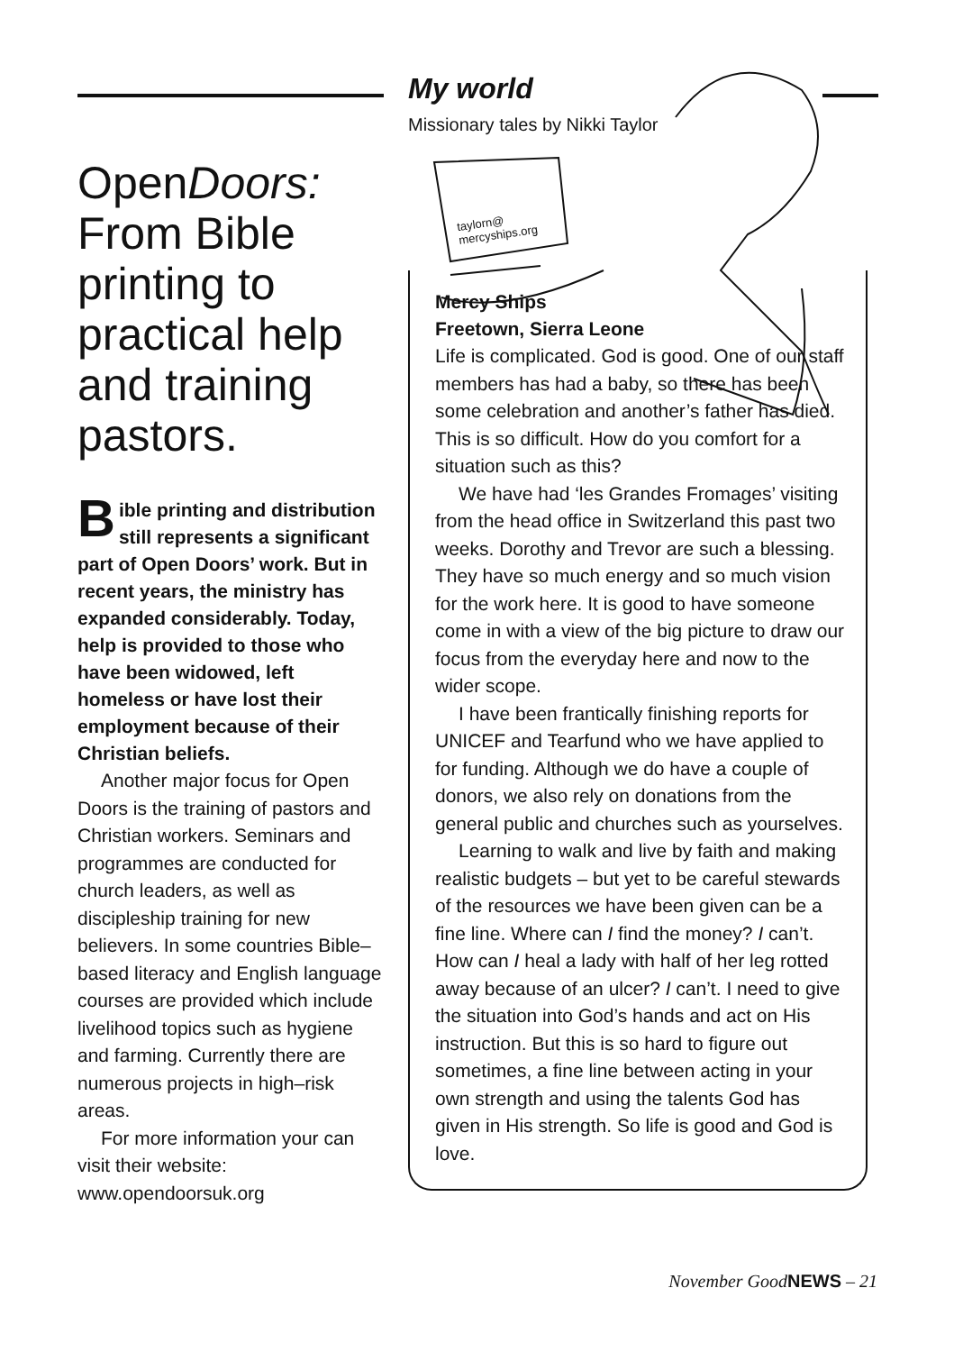OpenDoors: From Bible printing to practical help and training pastors.
Bible printing and distribution still represents a significant part of Open Doors’ work. But in recent years, the ministry has expanded considerably. Today, help is provided to those who have been widowed, left homeless or have lost their employment because of their Christian beliefs.
Another major focus for Open Doors is the training of pastors and Christian workers. Seminars and programmes are conducted for church leaders, as well as discipleship training for new believers. In some countries Bible–based literacy and English language courses are provided which include livelihood topics such as hygiene and farming. Currently there are numerous projects in high–risk areas.
For more information your can visit their website:
www.opendoorsuk.org
taylorn@
mercyships.org
My world
Missionary tales by Nikki Taylor
Mercy Ships
Freetown, Sierra Leone
Life is complicated. God is good. One of our staff members has had a baby, so there has been some celebration and another’s father has died. This is so difficult. How do you comfort for a situation such as this?
We have had ‘les Grandes Fromages’ visiting from the head office in Switzerland this past two weeks. Dorothy and Trevor are such a blessing. They have so much energy and so much vision for the work here. It is good to have someone come in with a view of the big picture to draw our focus from the everyday here and now to the wider scope.
I have been frantically finishing reports for UNICEF and Tearfund who we have applied to for funding. Although we do have a couple of donors, we also rely on donations from the general public and churches such as yourselves.
Learning to walk and live by faith and making realistic budgets – but yet to be careful stewards of the resources we have been given can be a fine line. Where can I find the money? I can’t. How can I heal a lady with half of her leg rotted away because of an ulcer? I can’t. I need to give the situation into God’s hands and act on His instruction. But this is so hard to figure out sometimes, a fine line between acting in your own strength and using the talents God has given in His strength. So life is good and God is love.
November GoodNEWS – 21